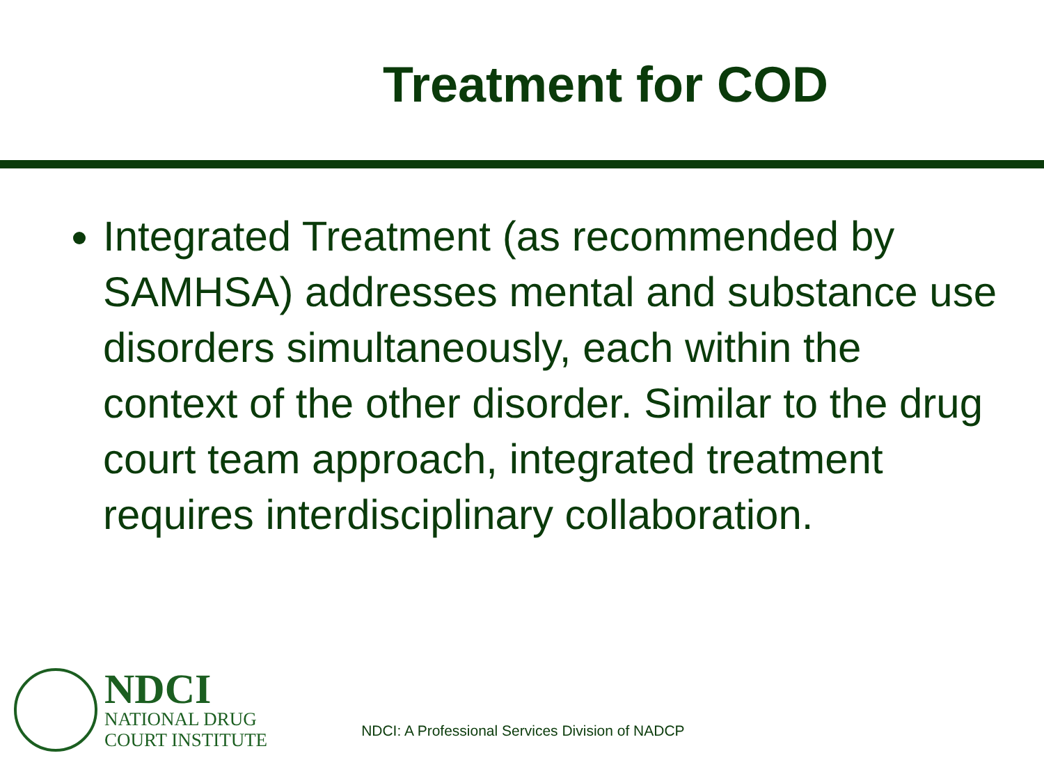Treatment for COD
Integrated Treatment (as recommended by SAMHSA) addresses mental and substance use disorders simultaneously, each within the context of the other disorder. Similar to the drug court team approach, integrated treatment requires interdisciplinary collaboration.
NDCI
NATIONAL DRUG
COURT INSTITUTE
NDCI: A Professional Services Division of NADCP